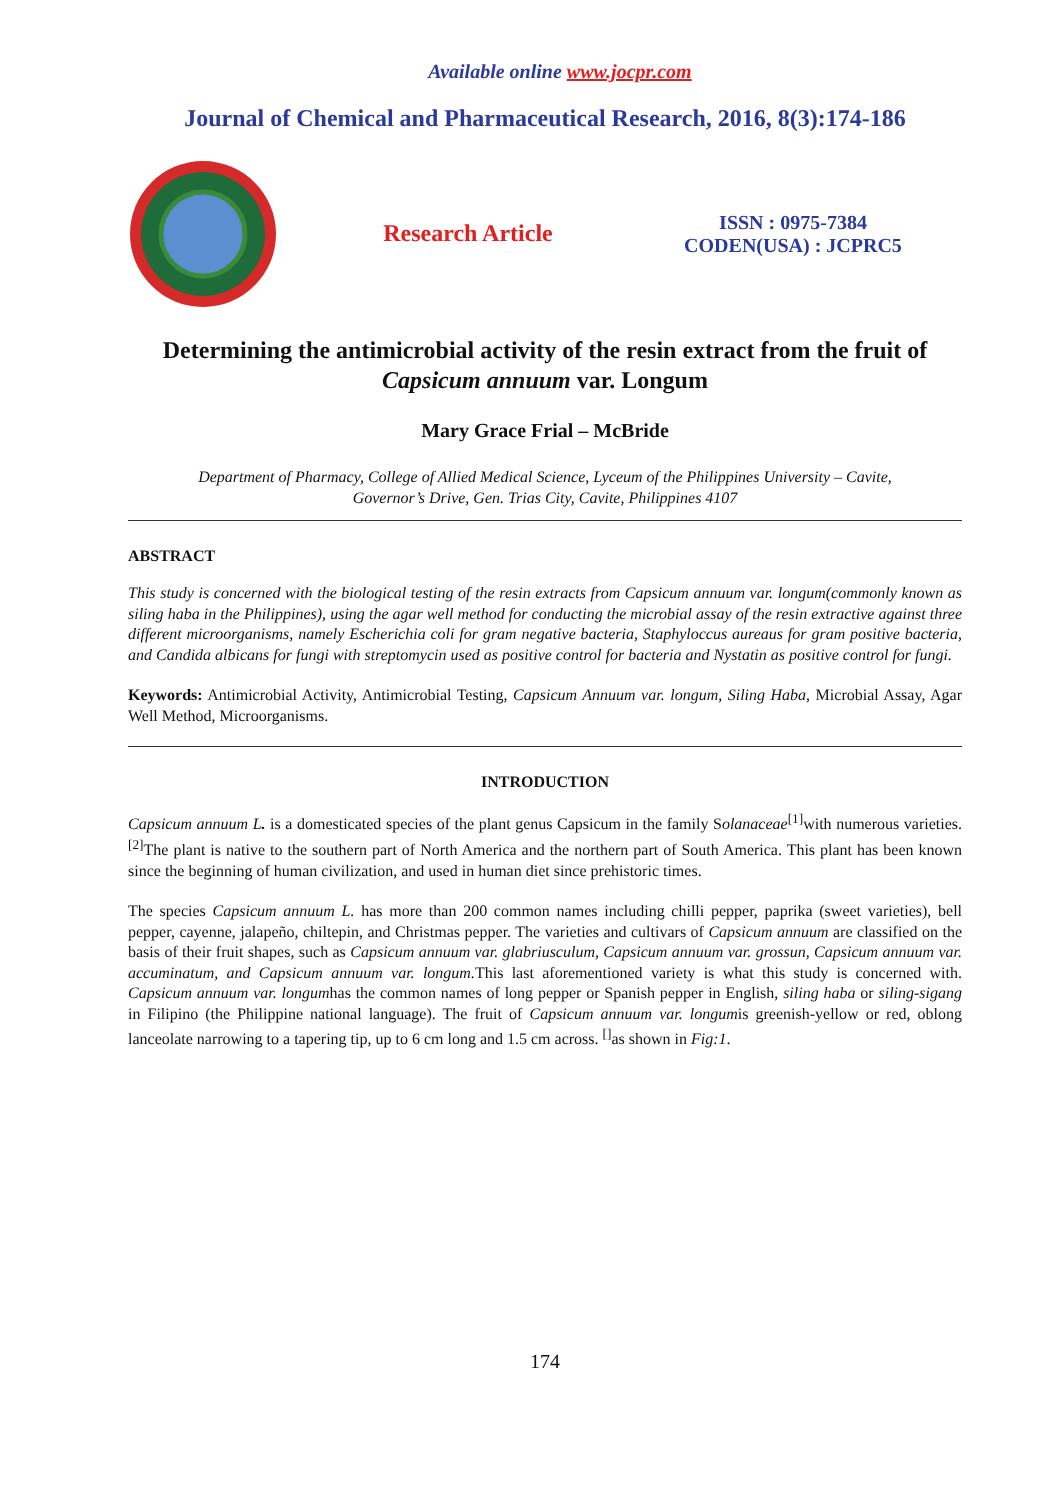Available online www.jocpr.com
Journal of Chemical and Pharmaceutical Research, 2016, 8(3):174-186
Research Article
ISSN : 0975-7384
CODEN(USA) : JCPRC5
Determining the antimicrobial activity of the resin extract from the fruit of Capsicum annuum var. Longum
Mary Grace Frial – McBride
Department of Pharmacy, College of Allied Medical Science, Lyceum of the Philippines University – Cavite,
Governor’s Drive, Gen. Trias City, Cavite, Philippines 4107
ABSTRACT
This study is concerned with the biological testing of the resin extracts from Capsicum annuum var. longum(commonly known as siling haba in the Philippines), using the agar well method for conducting the microbial assay of the resin extractive against three different microorganisms, namely Escherichia coli for gram negative bacteria, Staphyloccus aureaus for gram positive bacteria, and Candida albicans for fungi with streptomycin used as positive control for bacteria and Nystatin as positive control for fungi.
Keywords: Antimicrobial Activity, Antimicrobial Testing, Capsicum Annuum var. longum, Siling Haba, Microbial Assay, Agar Well Method, Microorganisms.
INTRODUCTION
Capsicum annuum L. is a domesticated species of the plant genus Capsicum in the family Solanaceae<sup>[1]</sup>with numerous varieties. <sup>[2]</sup>The plant is native to the southern part of North America and the northern part of South America. This plant has been known since the beginning of human civilization, and used in human diet since prehistoric times.
The species Capsicum annuum L. has more than 200 common names including chilli pepper, paprika (sweet varieties), bell pepper, cayenne, jalapeño, chiltepin, and Christmas pepper. The varieties and cultivars of Capsicum annuum are classified on the basis of their fruit shapes, such as Capsicum annuum var. glabriusculum, Capsicum annuum var. grossun, Capsicum annuum var. accuminatum, and Capsicum annuum var. longum. This last aforementioned variety is what this study is concerned with. Capsicum annuum var. longumhas the common names of long pepper or Spanish pepper in English, siling haba or siling-sigang in Filipino (the Philippine national language). The fruit of Capsicum annuum var. longumis greenish-yellow or red, oblong lanceolate narrowing to a tapering tip, up to 6 cm long and 1.5 cm across. <sup>[]</sup>as shown in Fig:1.
174